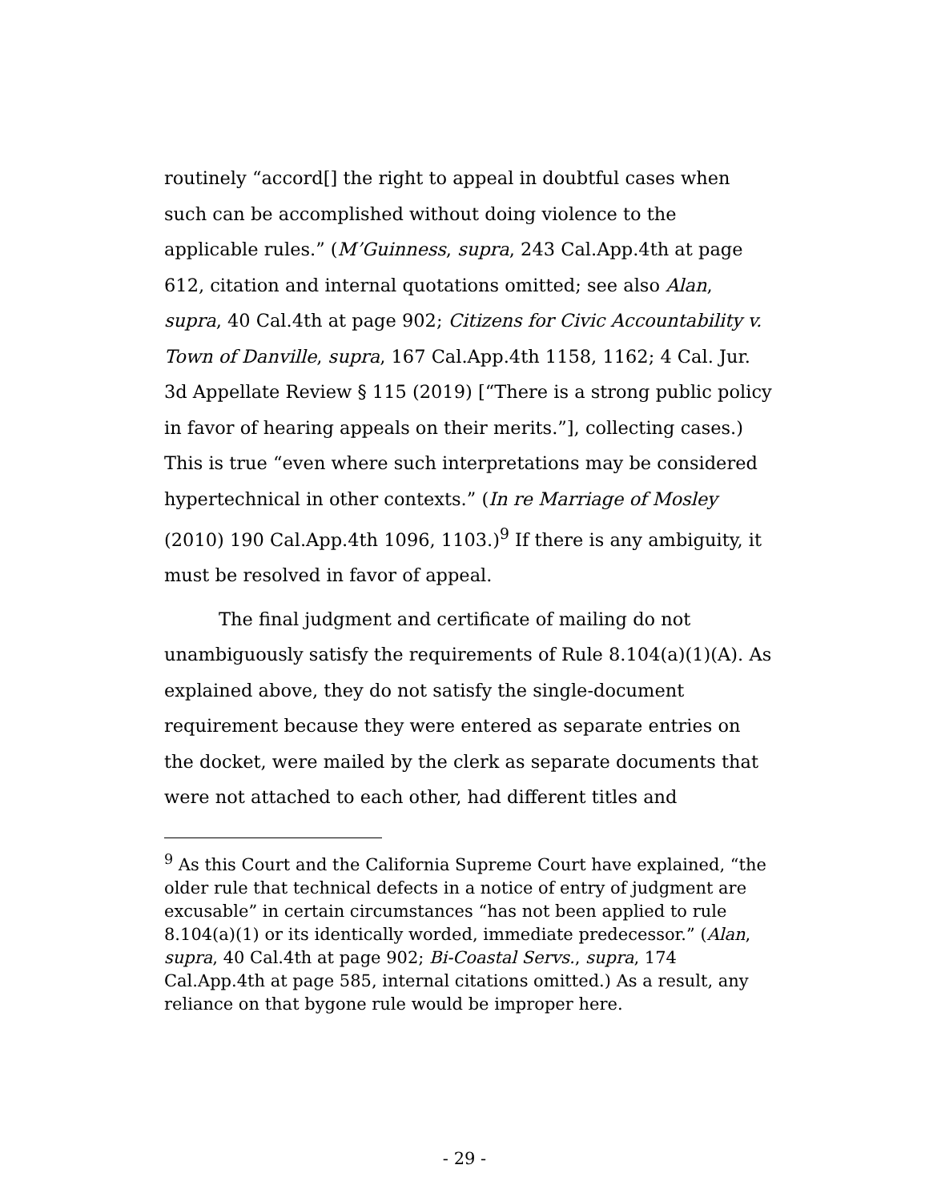routinely “accord[] the right to appeal in doubtful cases when such can be accomplished without doing violence to the applicable rules.” (M’Guinness, supra, 243 Cal.App.4th at page 612, citation and internal quotations omitted; see also Alan, supra, 40 Cal.4th at page 902; Citizens for Civic Accountability v. Town of Danville, supra, 167 Cal.App.4th 1158, 1162; 4 Cal. Jur. 3d Appellate Review § 115 (2019) [“There is a strong public policy in favor of hearing appeals on their merits.”], collecting cases.) This is true “even where such interpretations may be considered hypertechnical in other contexts.” (In re Marriage of Mosley (2010) 190 Cal.App.4th 1096, 1103.)<sup>9</sup> If there is any ambiguity, it must be resolved in favor of appeal.
The final judgment and certificate of mailing do not unambiguously satisfy the requirements of Rule 8.104(a)(1)(A). As explained above, they do not satisfy the single-document requirement because they were entered as separate entries on the docket, were mailed by the clerk as separate documents that were not attached to each other, had different titles and
<sup>9</sup> As this Court and the California Supreme Court have explained, “the older rule that technical defects in a notice of entry of judgment are excusable” in certain circumstances “has not been applied to rule 8.104(a)(1) or its identically worded, immediate predecessor.” (Alan, supra, 40 Cal.4th at page 902; Bi-Coastal Servs., supra, 174 Cal.App.4th at page 585, internal citations omitted.) As a result, any reliance on that bygone rule would be improper here.
- 29 -